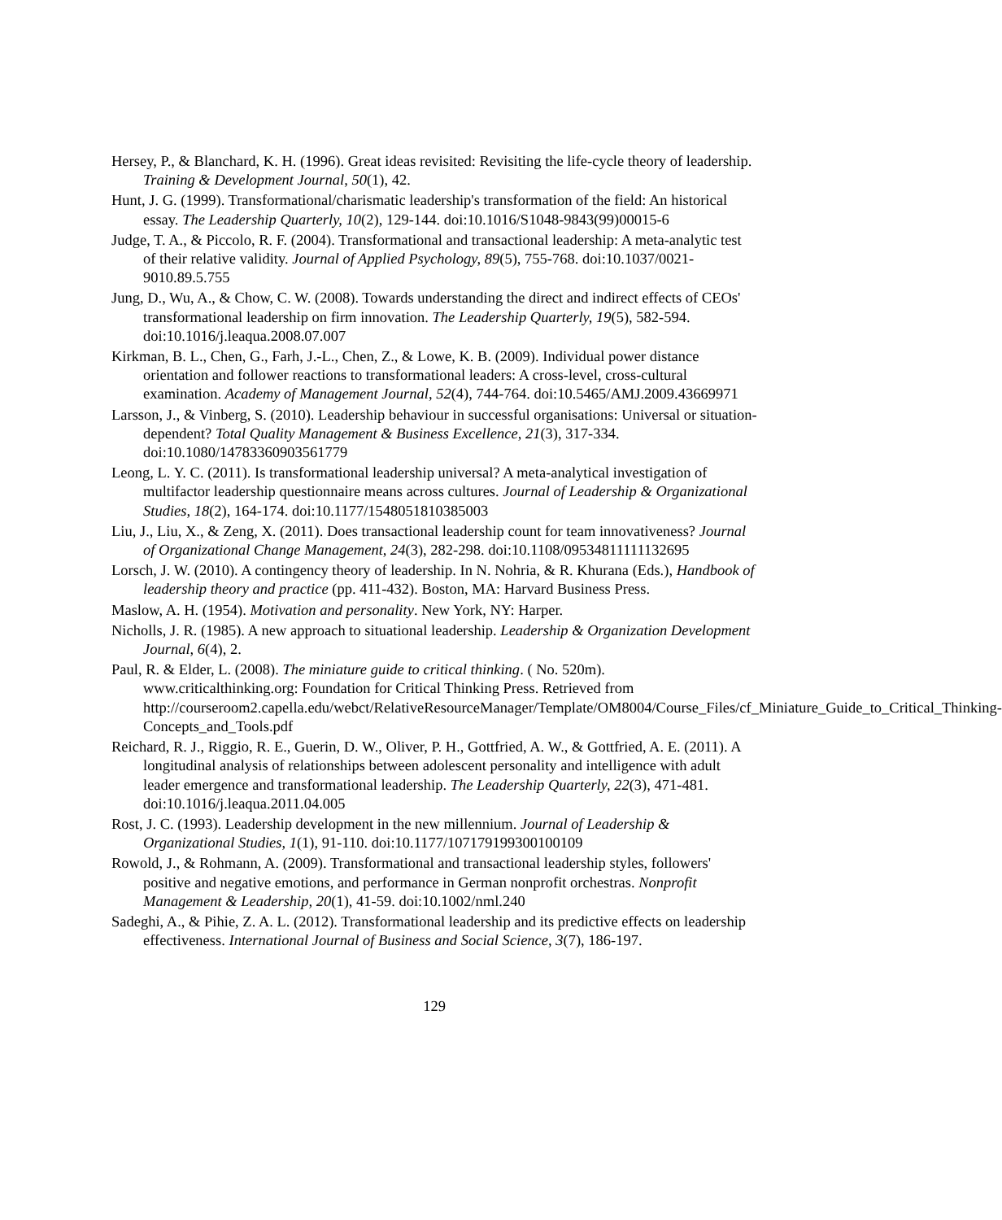Hersey, P., & Blanchard, K. H. (1996). Great ideas revisited: Revisiting the life-cycle theory of leadership. Training & Development Journal, 50(1), 42.
Hunt, J. G. (1999). Transformational/charismatic leadership's transformation of the field: An historical essay. The Leadership Quarterly, 10(2), 129-144. doi:10.1016/S1048-9843(99)00015-6
Judge, T. A., & Piccolo, R. F. (2004). Transformational and transactional leadership: A meta-analytic test of their relative validity. Journal of Applied Psychology, 89(5), 755-768. doi:10.1037/0021-9010.89.5.755
Jung, D., Wu, A., & Chow, C. W. (2008). Towards understanding the direct and indirect effects of CEOs' transformational leadership on firm innovation. The Leadership Quarterly, 19(5), 582-594. doi:10.1016/j.leaqua.2008.07.007
Kirkman, B. L., Chen, G., Farh, J.-L., Chen, Z., & Lowe, K. B. (2009). Individual power distance orientation and follower reactions to transformational leaders: A cross-level, cross-cultural examination. Academy of Management Journal, 52(4), 744-764. doi:10.5465/AMJ.2009.43669971
Larsson, J., & Vinberg, S. (2010). Leadership behaviour in successful organisations: Universal or situation-dependent? Total Quality Management & Business Excellence, 21(3), 317-334. doi:10.1080/14783360903561779
Leong, L. Y. C. (2011). Is transformational leadership universal? A meta-analytical investigation of multifactor leadership questionnaire means across cultures. Journal of Leadership & Organizational Studies, 18(2), 164-174. doi:10.1177/1548051810385003
Liu, J., Liu, X., & Zeng, X. (2011). Does transactional leadership count for team innovativeness? Journal of Organizational Change Management, 24(3), 282-298. doi:10.1108/09534811111132695
Lorsch, J. W. (2010). A contingency theory of leadership. In N. Nohria, & R. Khurana (Eds.), Handbook of leadership theory and practice (pp. 411-432). Boston, MA: Harvard Business Press.
Maslow, A. H. (1954). Motivation and personality. New York, NY: Harper.
Nicholls, J. R. (1985). A new approach to situational leadership. Leadership & Organization Development Journal, 6(4), 2.
Paul, R. & Elder, L. (2008). The miniature guide to critical thinking. ( No. 520m). www.criticalthinking.org: Foundation for Critical Thinking Press. Retrieved from http://courseroom2.capella.edu/webct/RelativeResourceManager/Template/OM8004/Course_Files/cf_Miniature_Guide_to_Critical_Thinking-Concepts_and_Tools.pdf
Reichard, R. J., Riggio, R. E., Guerin, D. W., Oliver, P. H., Gottfried, A. W., & Gottfried, A. E. (2011). A longitudinal analysis of relationships between adolescent personality and intelligence with adult leader emergence and transformational leadership. The Leadership Quarterly, 22(3), 471-481. doi:10.1016/j.leaqua.2011.04.005
Rost, J. C. (1993). Leadership development in the new millennium. Journal of Leadership & Organizational Studies, 1(1), 91-110. doi:10.1177/107179199300100109
Rowold, J., & Rohmann, A. (2009). Transformational and transactional leadership styles, followers' positive and negative emotions, and performance in German nonprofit orchestras. Nonprofit Management & Leadership, 20(1), 41-59. doi:10.1002/nml.240
Sadeghi, A., & Pihie, Z. A. L. (2012). Transformational leadership and its predictive effects on leadership effectiveness. International Journal of Business and Social Science, 3(7), 186-197.
129